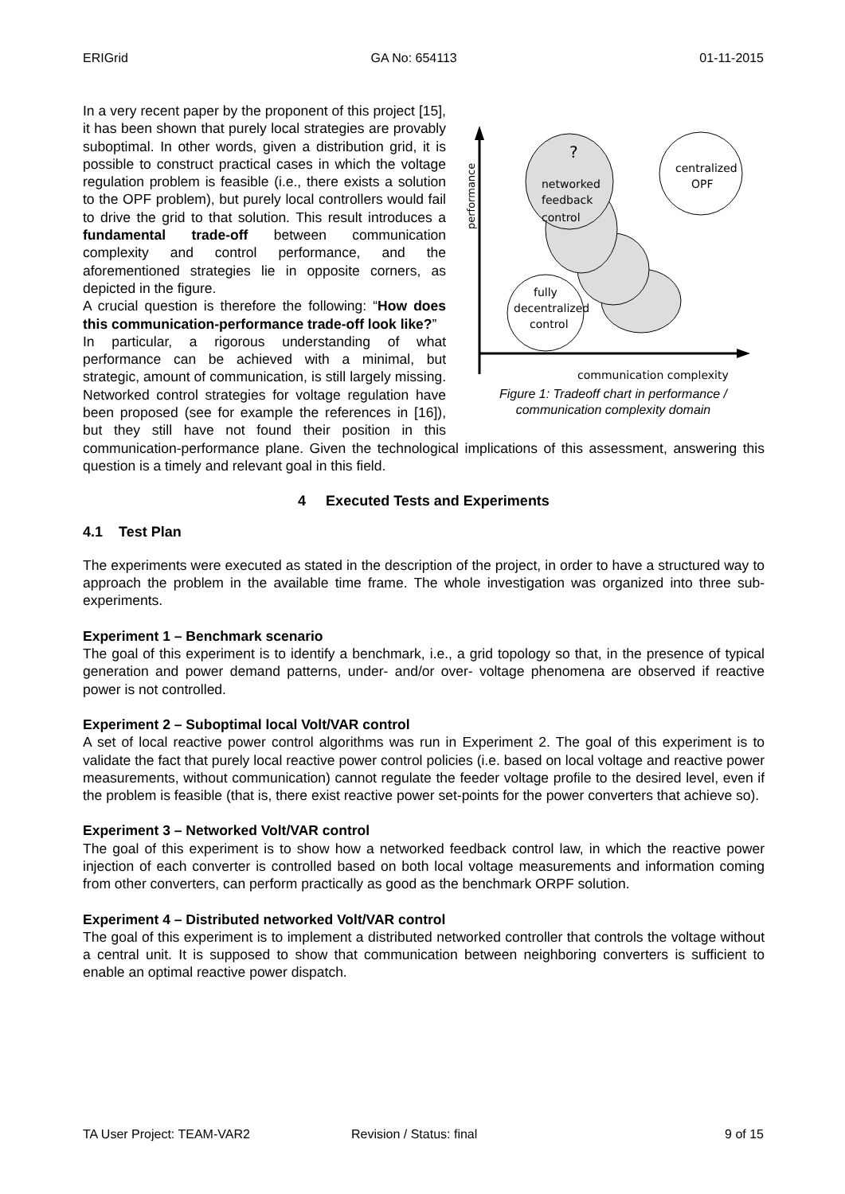ERIGrid GA No: 654113 01-11-2015
performance
?
networked
feedback
control
centralized
OPF
fully
decentralized
control
communication complexity
Figure 1: Tradeoff chart in performance / communication complexity domain
In a very recent paper by the proponent of this project [15], it has been shown that purely local strategies are provably suboptimal. In other words, given a distribution grid, it is possible to construct practical cases in which the voltage regulation problem is feasible (i.e., there exists a solution to the OPF problem), but purely local controllers would fail to drive the grid to that solution. This result introduces a fundamental trade-off between communication complexity and control performance, and the aforementioned strategies lie in opposite corners, as depicted in the figure.
A crucial question is therefore the following: “How does this communication-performance trade-off look like?”
In particular, a rigorous understanding of what performance can be achieved with a minimal, but strategic, amount of communication, is still largely missing. Networked control strategies for voltage regulation have been proposed (see for example the references in [16]), but they still have not found their position in this communication-performance plane. Given the technological implications of this assessment, answering this question is a timely and relevant goal in this field.
4 Executed Tests and Experiments
4.1 Test Plan
The experiments were executed as stated in the description of the project, in order to have a structured way to approach the problem in the available time frame. The whole investigation was organized into three sub-experiments.
Experiment 1 – Benchmark scenario
The goal of this experiment is to identify a benchmark, i.e., a grid topology so that, in the presence of typical generation and power demand patterns, under- and/or over- voltage phenomena are observed if reactive power is not controlled.
Experiment 2 – Suboptimal local Volt/VAR control
A set of local reactive power control algorithms was run in Experiment 2. The goal of this experiment is to validate the fact that purely local reactive power control policies (i.e. based on local voltage and reactive power measurements, without communication) cannot regulate the feeder voltage profile to the desired level, even if the problem is feasible (that is, there exist reactive power set-points for the power converters that achieve so).
Experiment 3 – Networked Volt/VAR control
The goal of this experiment is to show how a networked feedback control law, in which the reactive power injection of each converter is controlled based on both local voltage measurements and information coming from other converters, can perform practically as good as the benchmark ORPF solution.
Experiment 4 – Distributed networked Volt/VAR control
The goal of this experiment is to implement a distributed networked controller that controls the voltage without a central unit. It is supposed to show that communication between neighboring converters is sufficient to enable an optimal reactive power dispatch.
TA User Project: TEAM-VAR2 Revision / Status: final 9 of 15